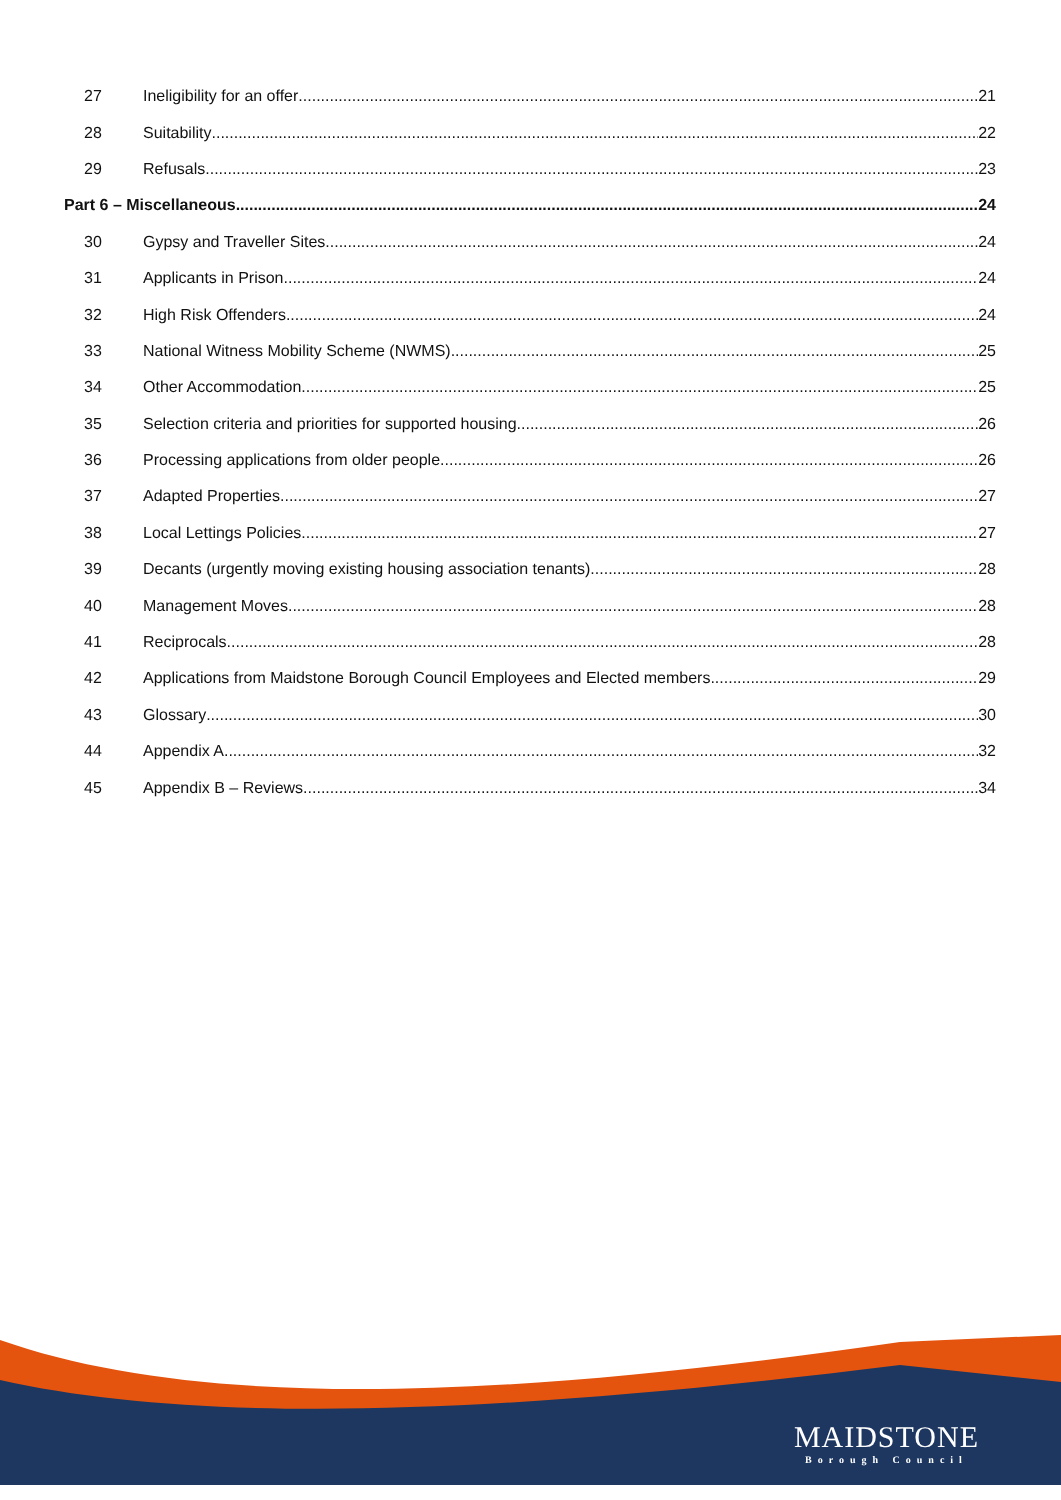27 Ineligibility for an offer 21
28 Suitability 22
29 Refusals 23
Part 6 – Miscellaneous 24
30 Gypsy and Traveller Sites 24
31 Applicants in Prison 24
32 High Risk Offenders 24
33 National Witness Mobility Scheme (NWMS) 25
34 Other Accommodation 25
35 Selection criteria and priorities for supported housing 26
36 Processing applications from older people 26
37 Adapted Properties 27
38 Local Lettings Policies 27
39 Decants (urgently moving existing housing association tenants) 28
40 Management Moves 28
41 Reciprocals 28
42 Applications from Maidstone Borough Council Employees and Elected members 29
43 Glossary 30
44 Appendix A 32
45 Appendix B – Reviews 34
MAIDSTONE
Borough Council